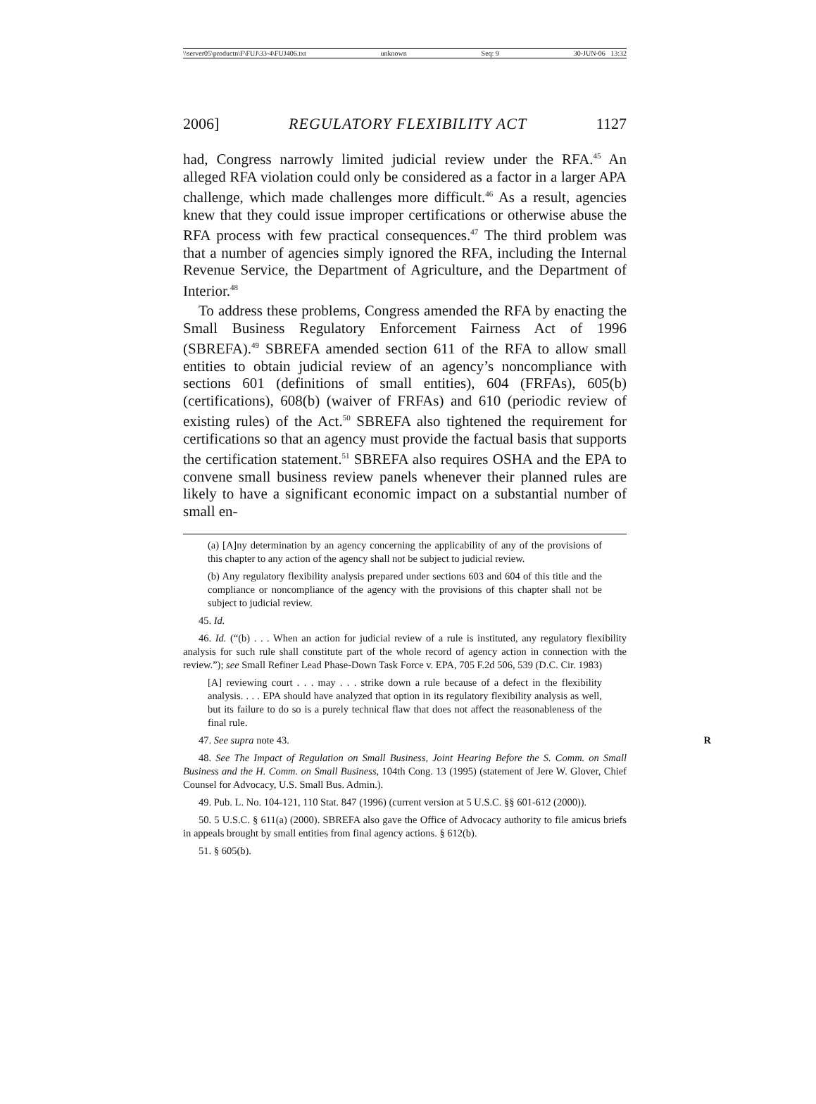\\server05\productn\F\FUJ\33-4\FUJ406.txt unknown Seq: 9 30-JUN-06 13:32
2006] REGULATORY FLEXIBILITY ACT 1127
had, Congress narrowly limited judicial review under the RFA.<sup>45</sup> An alleged RFA violation could only be considered as a factor in a larger APA challenge, which made challenges more difficult.<sup>46</sup> As a result, agencies knew that they could issue improper certifications or otherwise abuse the RFA process with few practical consequences.<sup>47</sup> The third problem was that a number of agencies simply ignored the RFA, including the Internal Revenue Service, the Department of Agriculture, and the Department of Interior.<sup>48</sup>
To address these problems, Congress amended the RFA by enacting the Small Business Regulatory Enforcement Fairness Act of 1996 (SBREFA).<sup>49</sup> SBREFA amended section 611 of the RFA to allow small entities to obtain judicial review of an agency’s noncompliance with sections 601 (definitions of small entities), 604 (FRFAs), 605(b) (certifications), 608(b) (waiver of FRFAs) and 610 (periodic review of existing rules) of the Act.<sup>50</sup> SBREFA also tightened the requirement for certifications so that an agency must provide the factual basis that supports the certification statement.<sup>51</sup> SBREFA also requires OSHA and the EPA to convene small business review panels whenever their planned rules are likely to have a significant economic impact on a substantial number of small en-
(a) [A]ny determination by an agency concerning the applicability of any of the provisions of this chapter to any action of the agency shall not be subject to judicial review.
(b) Any regulatory flexibility analysis prepared under sections 603 and 604 of this title and the compliance or noncompliance of the agency with the provisions of this chapter shall not be subject to judicial review.
45. Id.
46. Id. (“(b) . . . When an action for judicial review of a rule is instituted, any regulatory flexibility analysis for such rule shall constitute part of the whole record of agency action in connection with the review.”); see Small Refiner Lead Phase-Down Task Force v. EPA, 705 F.2d 506, 539 (D.C. Cir. 1983)
[A] reviewing court . . . may . . . strike down a rule because of a defect in the flexibility analysis. . . . EPA should have analyzed that option in its regulatory flexibility analysis as well, but its failure to do so is a purely technical flaw that does not affect the reasonableness of the final rule.
47. See supra note 43. R
48. See The Impact of Regulation on Small Business, Joint Hearing Before the S. Comm. on Small Business and the H. Comm. on Small Business, 104th Cong. 13 (1995) (statement of Jere W. Glover, Chief Counsel for Advocacy, U.S. Small Bus. Admin.).
49. Pub. L. No. 104-121, 110 Stat. 847 (1996) (current version at 5 U.S.C. §§ 601-612 (2000)).
50. 5 U.S.C. § 611(a) (2000). SBREFA also gave the Office of Advocacy authority to file amicus briefs in appeals brought by small entities from final agency actions. § 612(b).
51. § 605(b).